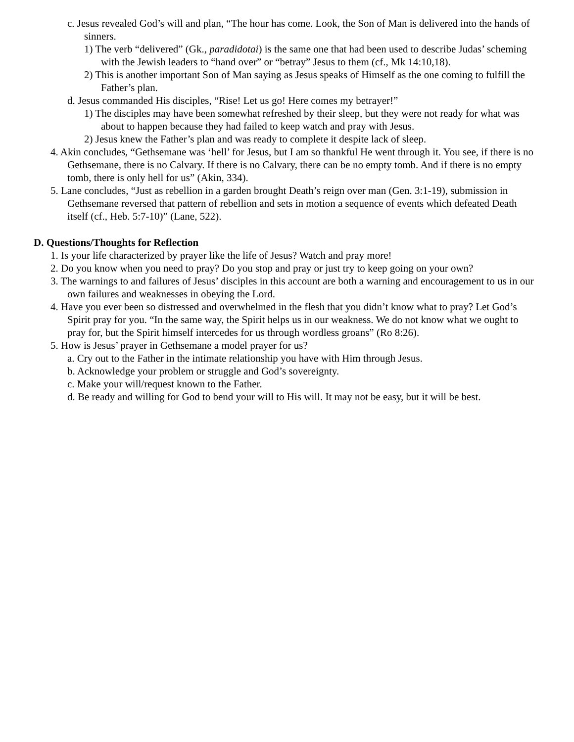c. Jesus revealed God’s will and plan, “The hour has come. Look, the Son of Man is delivered into the hands of sinners.
1) The verb “delivered” (Gk., paradidotai) is the same one that had been used to describe Judas’ scheming with the Jewish leaders to “hand over” or “betray” Jesus to them (cf., Mk 14:10,18).
2) This is another important Son of Man saying as Jesus speaks of Himself as the one coming to fulfill the Father’s plan.
d. Jesus commanded His disciples, “Rise! Let us go! Here comes my betrayer!”
1) The disciples may have been somewhat refreshed by their sleep, but they were not ready for what was about to happen because they had failed to keep watch and pray with Jesus.
2) Jesus knew the Father’s plan and was ready to complete it despite lack of sleep.
4. Akin concludes, “Gethsemane was ‘hell’ for Jesus, but I am so thankful He went through it. You see, if there is no Gethsemane, there is no Calvary. If there is no Calvary, there can be no empty tomb. And if there is no empty tomb, there is only hell for us” (Akin, 334).
5. Lane concludes, “Just as rebellion in a garden brought Death’s reign over man (Gen. 3:1-19), submission in Gethsemane reversed that pattern of rebellion and sets in motion a sequence of events which defeated Death itself (cf., Heb. 5:7-10)” (Lane, 522).
D. Questions/Thoughts for Reflection
1. Is your life characterized by prayer like the life of Jesus? Watch and pray more!
2. Do you know when you need to pray? Do you stop and pray or just try to keep going on your own?
3. The warnings to and failures of Jesus’ disciples in this account are both a warning and encouragement to us in our own failures and weaknesses in obeying the Lord.
4. Have you ever been so distressed and overwhelmed in the flesh that you didn’t know what to pray? Let God’s Spirit pray for you. “In the same way, the Spirit helps us in our weakness. We do not know what we ought to pray for, but the Spirit himself intercedes for us through wordless groans” (Ro 8:26).
5. How is Jesus’ prayer in Gethsemane a model prayer for us?
a. Cry out to the Father in the intimate relationship you have with Him through Jesus.
b. Acknowledge your problem or struggle and God’s sovereignty.
c. Make your will/request known to the Father.
d. Be ready and willing for God to bend your will to His will. It may not be easy, but it will be best.